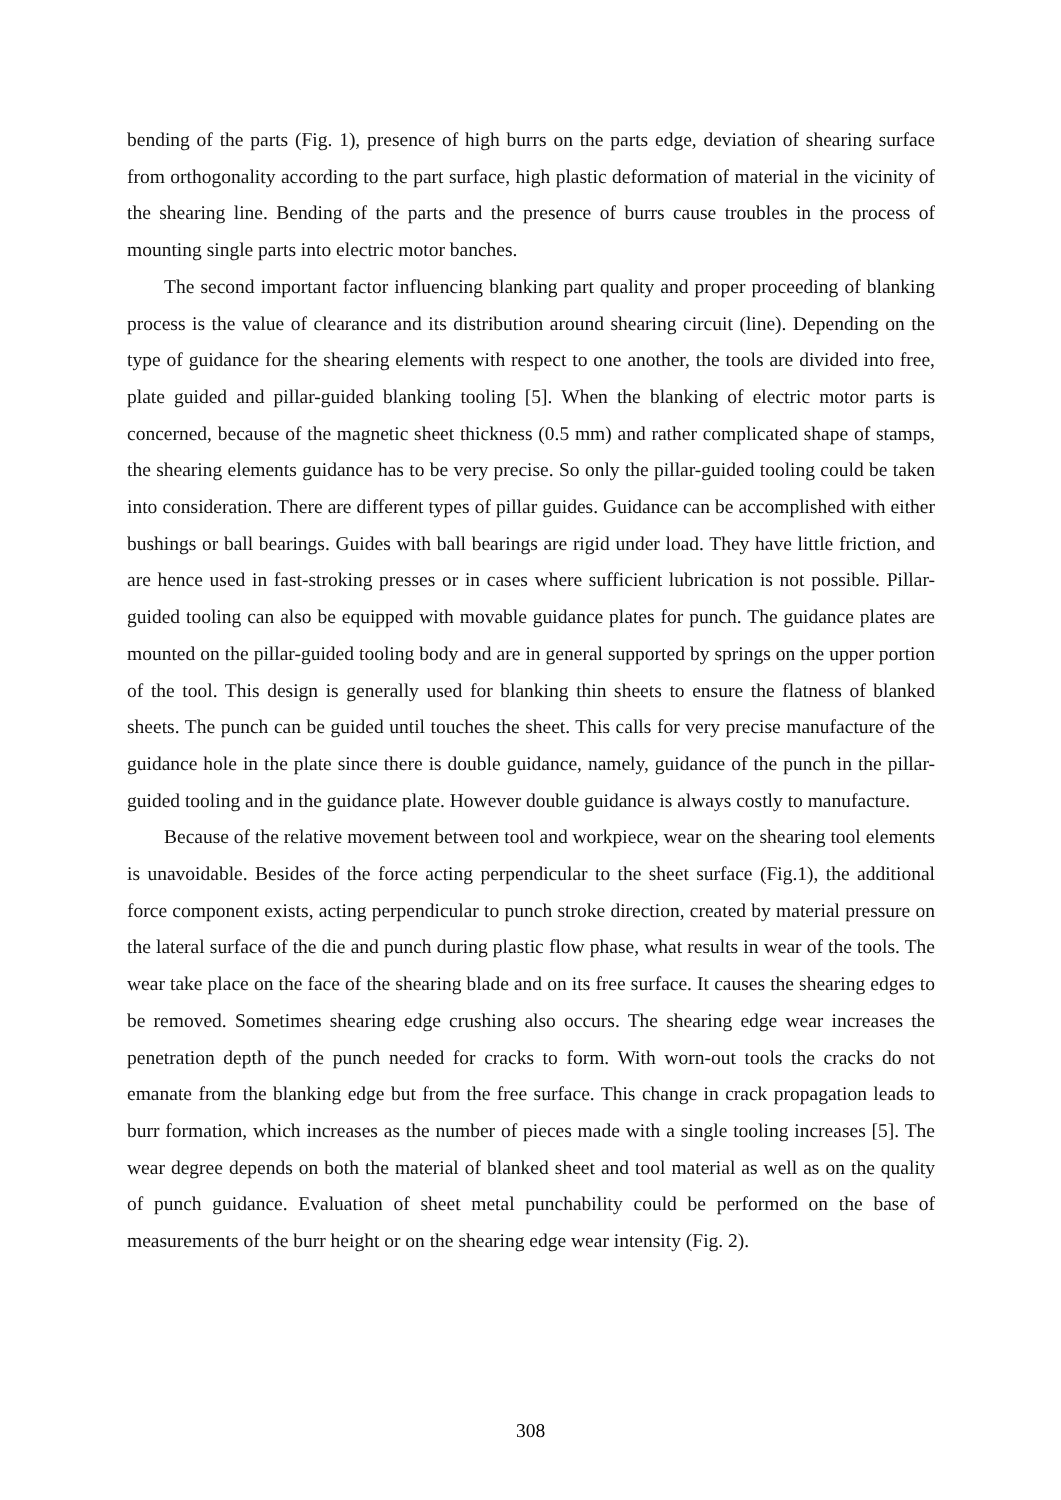bending of the parts (Fig. 1), presence of high burrs on the parts edge, deviation of shearing surface from orthogonality according to the part surface, high plastic deformation of material in the vicinity of the shearing line. Bending of the parts and the presence of burrs cause troubles in the process of mounting single parts into electric motor banches.
The second important factor influencing blanking part quality and proper proceeding of blanking process is the value of clearance and its distribution around shearing circuit (line). Depending on the type of guidance for the shearing elements with respect to one another, the tools are divided into free, plate guided and pillar-guided blanking tooling [5]. When the blanking of electric motor parts is concerned, because of the magnetic sheet thickness (0.5 mm) and rather complicated shape of stamps, the shearing elements guidance has to be very precise. So only the pillar-guided tooling could be taken into consideration. There are different types of pillar guides. Guidance can be accomplished with either bushings or ball bearings. Guides with ball bearings are rigid under load. They have little friction, and are hence used in fast-stroking presses or in cases where sufficient lubrication is not possible. Pillar-guided tooling can also be equipped with movable guidance plates for punch. The guidance plates are mounted on the pillar-guided tooling body and are in general supported by springs on the upper portion of the tool. This design is generally used for blanking thin sheets to ensure the flatness of blanked sheets. The punch can be guided until touches the sheet. This calls for very precise manufacture of the guidance hole in the plate since there is double guidance, namely, guidance of the punch in the pillar-guided tooling and in the guidance plate. However double guidance is always costly to manufacture.
Because of the relative movement between tool and workpiece, wear on the shearing tool elements is unavoidable. Besides of the force acting perpendicular to the sheet surface (Fig.1), the additional force component exists, acting perpendicular to punch stroke direction, created by material pressure on the lateral surface of the die and punch during plastic flow phase, what results in wear of the tools. The wear take place on the face of the shearing blade and on its free surface. It causes the shearing edges to be removed. Sometimes shearing edge crushing also occurs. The shearing edge wear increases the penetration depth of the punch needed for cracks to form. With worn-out tools the cracks do not emanate from the blanking edge but from the free surface. This change in crack propagation leads to burr formation, which increases as the number of pieces made with a single tooling increases [5]. The wear degree depends on both the material of blanked sheet and tool material as well as on the quality of punch guidance. Evaluation of sheet metal punchability could be performed on the base of measurements of the burr height or on the shearing edge wear intensity (Fig. 2).
308